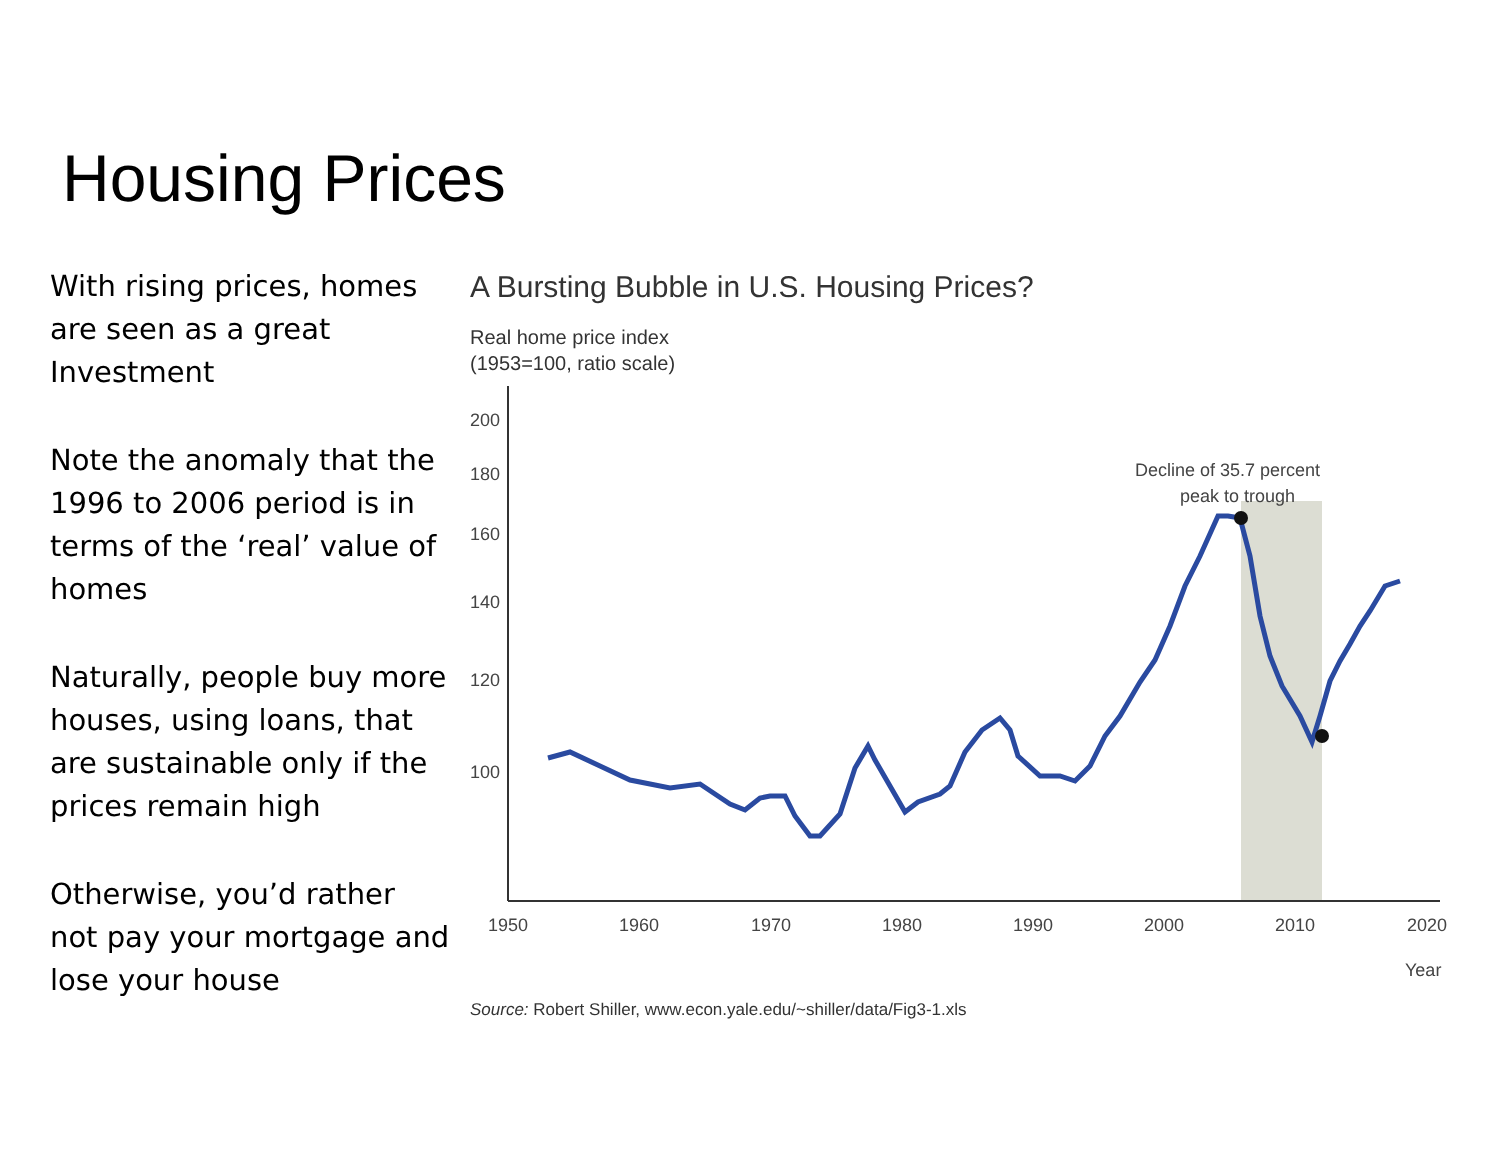Housing Prices
With rising prices, homes are seen as a great Investment
Note the anomaly that the 1996 to 2006 period is in terms of the ‘real’ value of homes
Naturally, people buy more houses, using loans, that are sustainable only if the prices remain high
Otherwise, you’d rather not pay your mortgage and lose your house
A Bursting Bubble in U.S. Housing Prices?
Real home price index
(1953=100, ratio scale)
200
180
160
140
120
100
1950
1960
1970
1980
1990
2000
2010
2020
Year
Decline of 35.7 percent
peak to trough
Source: Robert Shiller, www.econ.yale.edu/~shiller/data/Fig3-1.xls